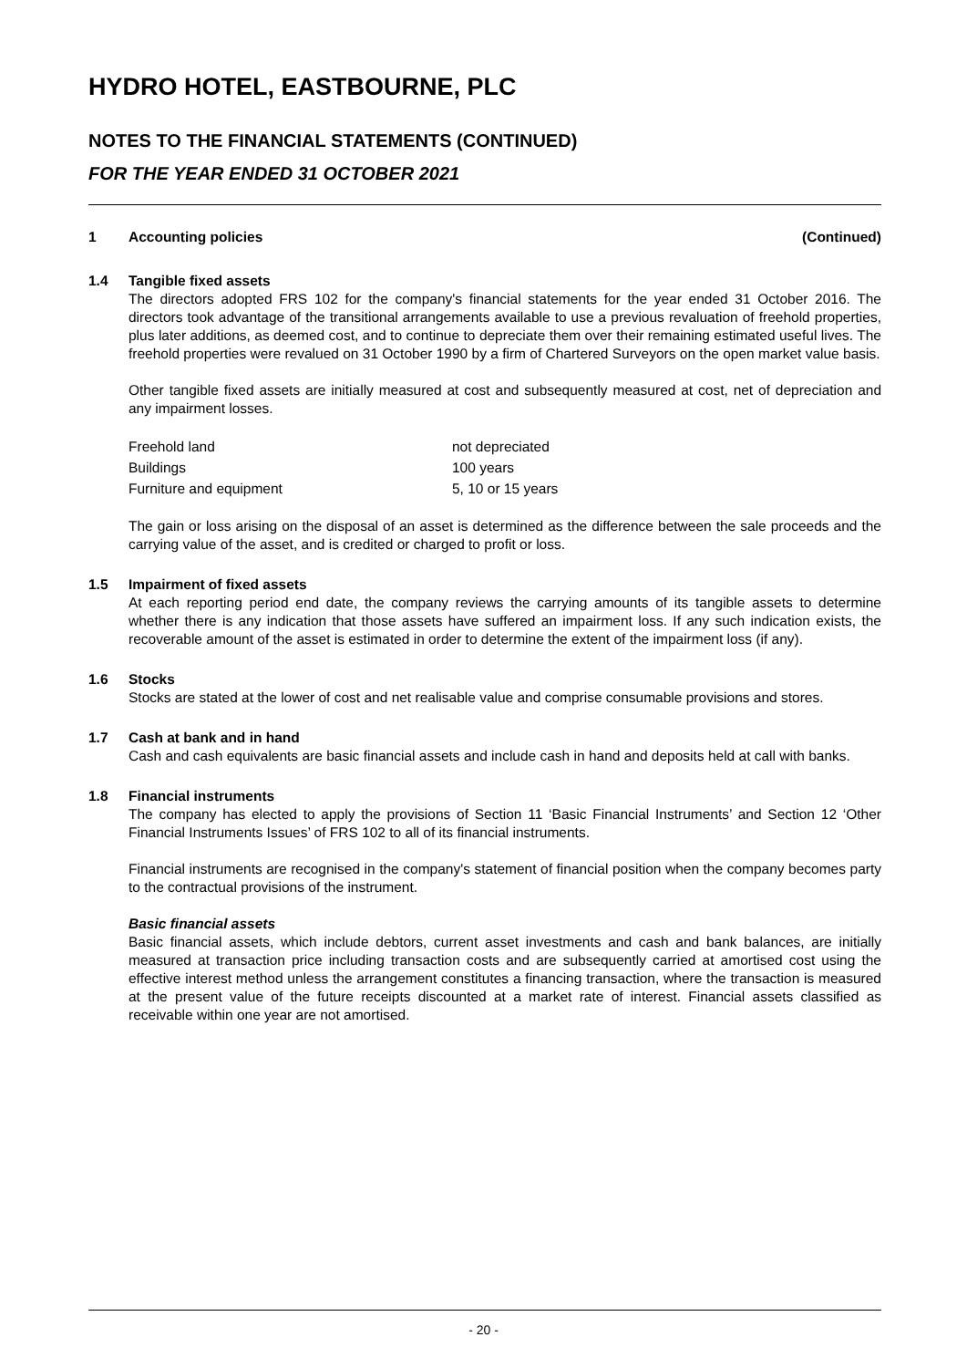HYDRO HOTEL, EASTBOURNE, PLC
NOTES TO THE FINANCIAL STATEMENTS (CONTINUED)
FOR THE YEAR ENDED 31 OCTOBER 2021
1 Accounting policies (Continued)
1.4 Tangible fixed assets
The directors adopted FRS 102 for the company's financial statements for the year ended 31 October 2016. The directors took advantage of the transitional arrangements available to use a previous revaluation of freehold properties, plus later additions, as deemed cost, and to continue to depreciate them over their remaining estimated useful lives. The freehold properties were revalued on 31 October 1990 by a firm of Chartered Surveyors on the open market value basis.
Other tangible fixed assets are initially measured at cost and subsequently measured at cost, net of depreciation and any impairment losses.
| Freehold land | not depreciated |
| Buildings | 100 years |
| Furniture and equipment | 5, 10 or 15 years |
The gain or loss arising on the disposal of an asset is determined as the difference between the sale proceeds and the carrying value of the asset, and is credited or charged to profit or loss.
1.5 Impairment of fixed assets
At each reporting period end date, the company reviews the carrying amounts of its tangible assets to determine whether there is any indication that those assets have suffered an impairment loss. If any such indication exists, the recoverable amount of the asset is estimated in order to determine the extent of the impairment loss (if any).
1.6 Stocks
Stocks are stated at the lower of cost and net realisable value and comprise consumable provisions and stores.
1.7 Cash at bank and in hand
Cash and cash equivalents are basic financial assets and include cash in hand and deposits held at call with banks.
1.8 Financial instruments
The company has elected to apply the provisions of Section 11 ‘Basic Financial Instruments’ and Section 12 ‘Other Financial Instruments Issues’ of FRS 102 to all of its financial instruments.
Financial instruments are recognised in the company's statement of financial position when the company becomes party to the contractual provisions of the instrument.
Basic financial assets
Basic financial assets, which include debtors, current asset investments and cash and bank balances, are initially measured at transaction price including transaction costs and are subsequently carried at amortised cost using the effective interest method unless the arrangement constitutes a financing transaction, where the transaction is measured at the present value of the future receipts discounted at a market rate of interest. Financial assets classified as receivable within one year are not amortised.
- 20 -